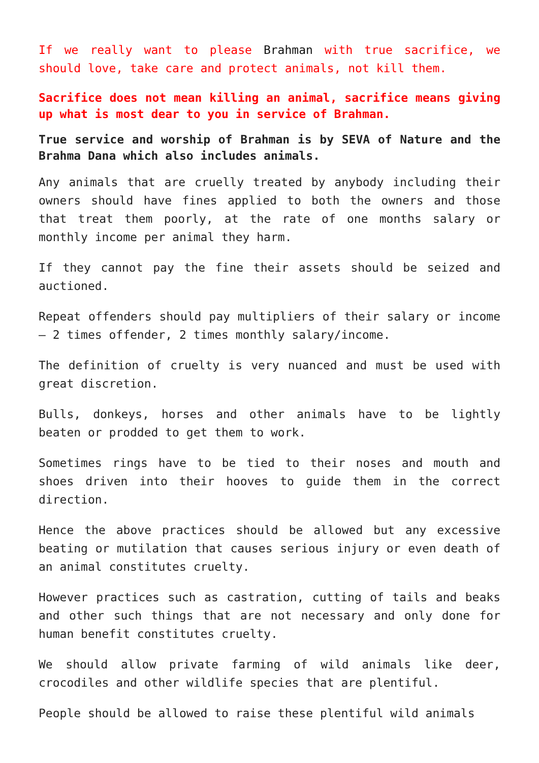If we really want to please Brahman with true sacrifice, we should love, take care and protect animals, not kill them.
Sacrifice does not mean killing an animal, sacrifice means giving up what is most dear to you in service of Brahman.
True service and worship of Brahman is by SEVA of Nature and the Brahma Dana which also includes animals.
Any animals that are cruelly treated by anybody including their owners should have fines applied to both the owners and those that treat them poorly, at the rate of one months salary or monthly income per animal they harm.
If they cannot pay the fine their assets should be seized and auctioned.
Repeat offenders should pay multipliers of their salary or income – 2 times offender, 2 times monthly salary/income.
The definition of cruelty is very nuanced and must be used with great discretion.
Bulls, donkeys, horses and other animals have to be lightly beaten or prodded to get them to work.
Sometimes rings have to be tied to their noses and mouth and shoes driven into their hooves to guide them in the correct direction.
Hence the above practices should be allowed but any excessive beating or mutilation that causes serious injury or even death of an animal constitutes cruelty.
However practices such as castration, cutting of tails and beaks and other such things that are not necessary and only done for human benefit constitutes cruelty.
We should allow private farming of wild animals like deer, crocodiles and other wildlife species that are plentiful.
People should be allowed to raise these plentiful wild animals